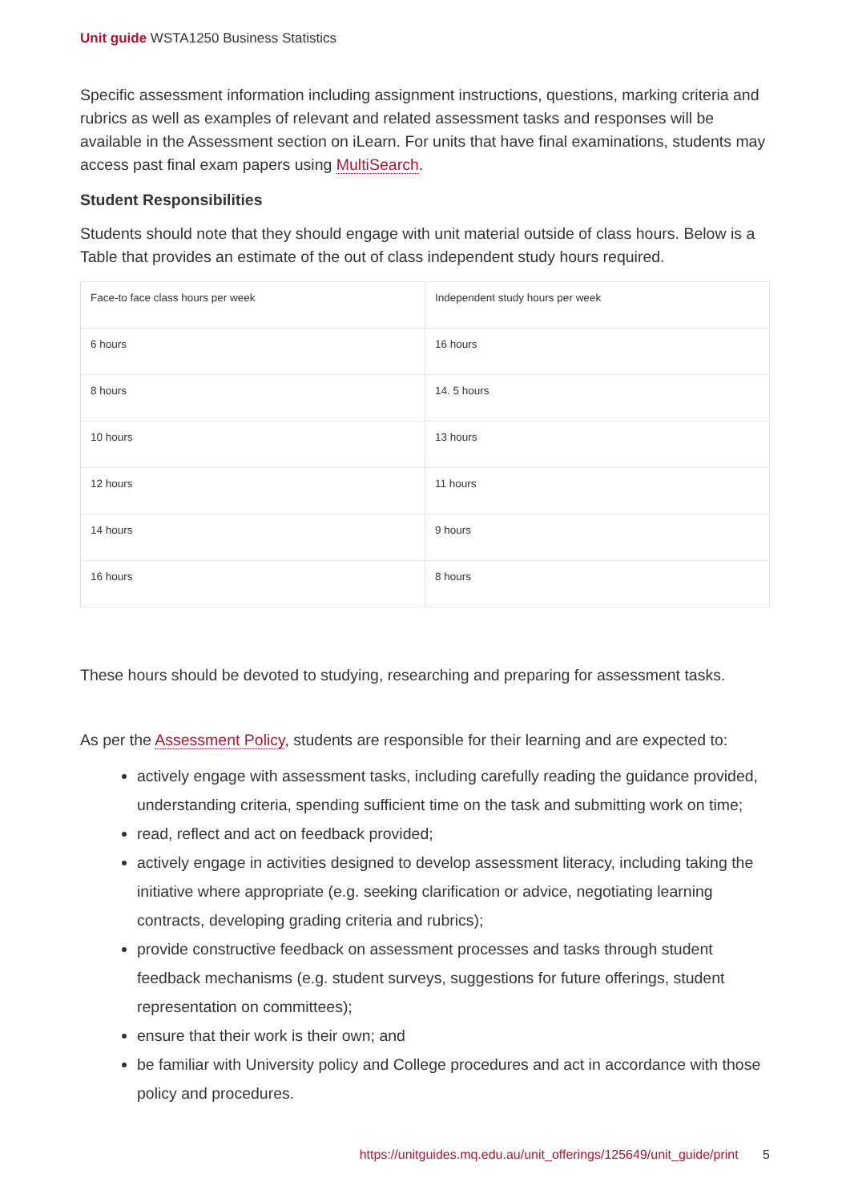Unit guide WSTA1250 Business Statistics
Specific assessment information including assignment instructions, questions, marking criteria and rubrics as well as examples of relevant and related assessment tasks and responses will be available in the Assessment section on iLearn. For units that have final examinations, students may access past final exam papers using MultiSearch.
Student Responsibilities
Students should note that they should engage with unit material outside of class hours. Below is a Table that provides an estimate of the out of class independent study hours required.
| Face-to face class hours per week | Independent study hours per week |
| 6 hours | 16 hours |
| 8 hours | 14. 5 hours |
| 10 hours | 13 hours |
| 12 hours | 11 hours |
| 14 hours | 9 hours |
| 16 hours | 8 hours |
These hours should be devoted to studying, researching and preparing for assessment tasks.
As per the Assessment Policy, students are responsible for their learning and are expected to:
actively engage with assessment tasks, including carefully reading the guidance provided, understanding criteria, spending sufficient time on the task and submitting work on time;
read, reflect and act on feedback provided;
actively engage in activities designed to develop assessment literacy, including taking the initiative where appropriate (e.g. seeking clarification or advice, negotiating learning contracts, developing grading criteria and rubrics);
provide constructive feedback on assessment processes and tasks through student feedback mechanisms (e.g. student surveys, suggestions for future offerings, student representation on committees);
ensure that their work is their own; and
be familiar with University policy and College procedures and act in accordance with those policy and procedures.
https://unitguides.mq.edu.au/unit_offerings/125649/unit_guide/print 5